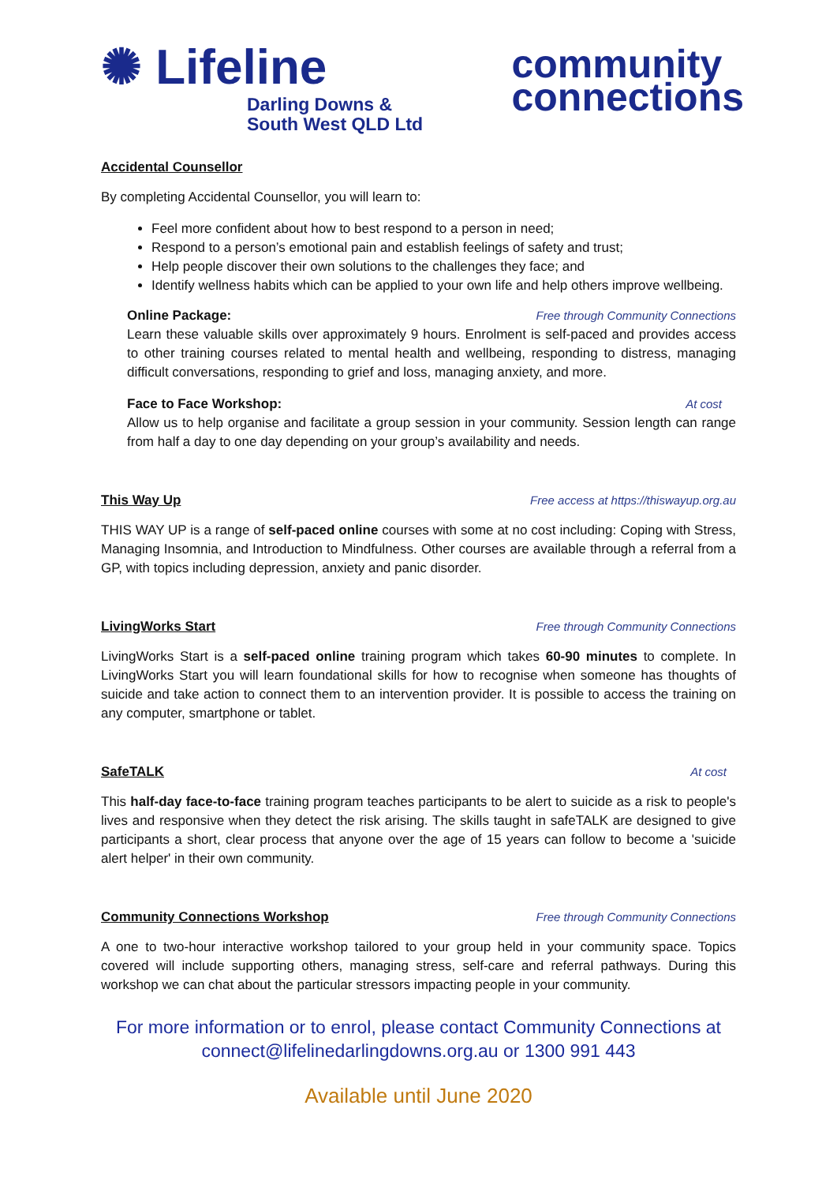✺ Lifeline
Darling Downs &
South West QLD Ltd
community
connections
Accidental Counsellor
By completing Accidental Counsellor, you will learn to:
Feel more confident about how to best respond to a person in need;
Respond to a person’s emotional pain and establish feelings of safety and trust;
Help people discover their own solutions to the challenges they face; and
Identify wellness habits which can be applied to your own life and help others improve wellbeing.
Online Package: Free through Community Connections
Learn these valuable skills over approximately 9 hours. Enrolment is self-paced and provides access to other training courses related to mental health and wellbeing, responding to distress, managing difficult conversations, responding to grief and loss, managing anxiety, and more.
Face to Face Workshop: At cost
Allow us to help organise and facilitate a group session in your community. Session length can range from half a day to one day depending on your group’s availability and needs.
This Way Up Free access at https://thiswayup.org.au
THIS WAY UP is a range of self-paced online courses with some at no cost including: Coping with Stress, Managing Insomnia, and Introduction to Mindfulness. Other courses are available through a referral from a GP, with topics including depression, anxiety and panic disorder.
LivingWorks Start Free through Community Connections
LivingWorks Start is a self-paced online training program which takes 60-90 minutes to complete. In LivingWorks Start you will learn foundational skills for how to recognise when someone has thoughts of suicide and take action to connect them to an intervention provider. It is possible to access the training on any computer, smartphone or tablet.
SafeTALK At cost
This half-day face-to-face training program teaches participants to be alert to suicide as a risk to people's lives and responsive when they detect the risk arising. The skills taught in safeTALK are designed to give participants a short, clear process that anyone over the age of 15 years can follow to become a 'suicide alert helper' in their own community.
Community Connections Workshop Free through Community Connections
A one to two-hour interactive workshop tailored to your group held in your community space. Topics covered will include supporting others, managing stress, self-care and referral pathways. During this workshop we can chat about the particular stressors impacting people in your community.
For more information or to enrol, please contact Community Connections at
connect@lifelinedarlingdowns.org.au or 1300 991 443
Available until June 2020